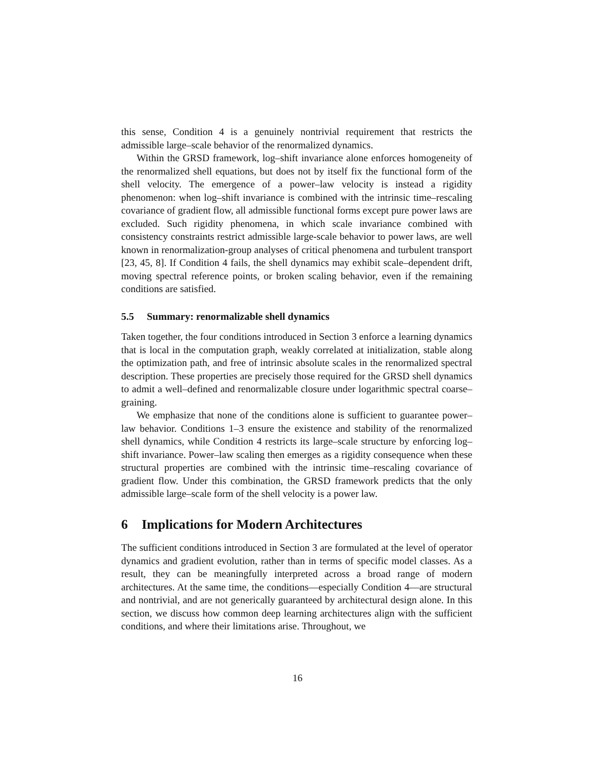this sense, Condition 4 is a genuinely nontrivial requirement that restricts the admissible large–scale behavior of the renormalized dynamics.
Within the GRSD framework, log–shift invariance alone enforces homogeneity of the renormalized shell equations, but does not by itself fix the functional form of the shell velocity. The emergence of a power–law velocity is instead a rigidity phenomenon: when log–shift invariance is combined with the intrinsic time–rescaling covariance of gradient flow, all admissible functional forms except pure power laws are excluded. Such rigidity phenomena, in which scale invariance combined with consistency constraints restrict admissible large-scale behavior to power laws, are well known in renormalization-group analyses of critical phenomena and turbulent transport [23, 45, 8]. If Condition 4 fails, the shell dynamics may exhibit scale–dependent drift, moving spectral reference points, or broken scaling behavior, even if the remaining conditions are satisfied.
5.5 Summary: renormalizable shell dynamics
Taken together, the four conditions introduced in Section 3 enforce a learning dynamics that is local in the computation graph, weakly correlated at initialization, stable along the optimization path, and free of intrinsic absolute scales in the renormalized spectral description. These properties are precisely those required for the GRSD shell dynamics to admit a well–defined and renormalizable closure under logarithmic spectral coarse–graining.
We emphasize that none of the conditions alone is sufficient to guarantee power–law behavior. Conditions 1–3 ensure the existence and stability of the renormalized shell dynamics, while Condition 4 restricts its large–scale structure by enforcing log–shift invariance. Power–law scaling then emerges as a rigidity consequence when these structural properties are combined with the intrinsic time–rescaling covariance of gradient flow. Under this combination, the GRSD framework predicts that the only admissible large–scale form of the shell velocity is a power law.
6 Implications for Modern Architectures
The sufficient conditions introduced in Section 3 are formulated at the level of operator dynamics and gradient evolution, rather than in terms of specific model classes. As a result, they can be meaningfully interpreted across a broad range of modern architectures. At the same time, the conditions—especially Condition 4—are structural and nontrivial, and are not generically guaranteed by architectural design alone. In this section, we discuss how common deep learning architectures align with the sufficient conditions, and where their limitations arise. Throughout, we
16